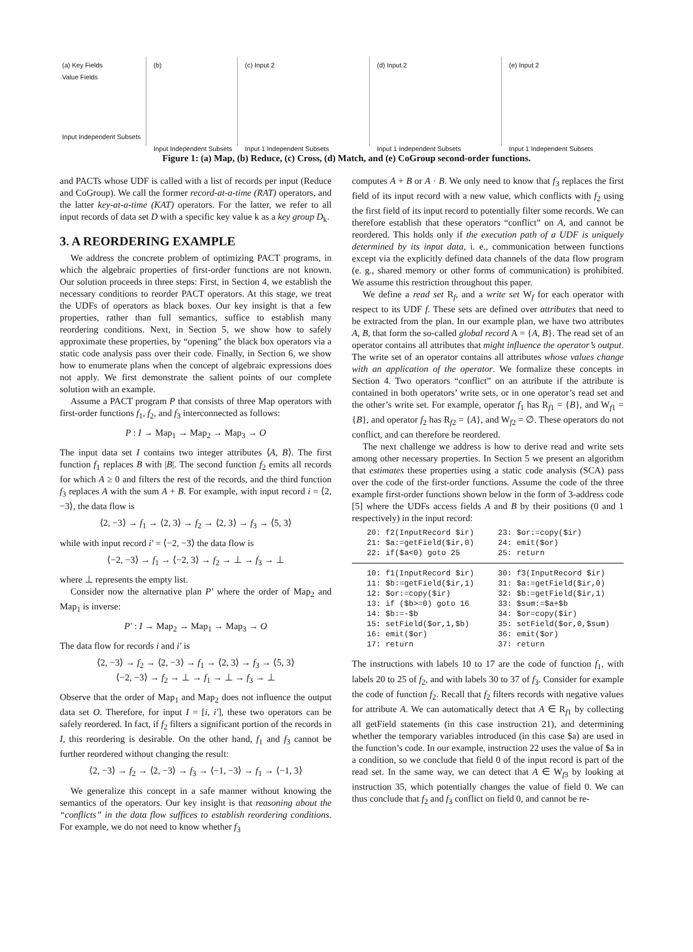(a) Key Fields
Value Fields
Input Independent Subsets
(b)
Input Independent Subsets
(c) Input 2
Input 1 Independent Subsets
(d) Input 2
Input 1 Independent Subsets
(e) Input 2
Input 1 Independent Subsets
Figure 1: (a) Map, (b) Reduce, (c) Cross, (d) Match, and (e) CoGroup second-order functions.
and PACTs whose UDF is called with a list of records per input (Reduce and CoGroup). We call the former record-at-a-time (RAT) operators, and the latter key-at-a-time (KAT) operators. For the latter, we refer to all input records of data set D with a specific key value k as a key group D<sub>k</sub>.
3. A REORDERING EXAMPLE
We address the concrete problem of optimizing PACT programs, in which the algebraic properties of first-order functions are not known. Our solution proceeds in three steps: First, in Section 4, we establish the necessary conditions to reorder PACT operators. At this stage, we treat the UDFs of operators as black boxes. Our key insight is that a few properties, rather than full semantics, suffice to establish many reordering conditions. Next, in Section 5, we show how to safely approximate these properties, by “opening” the black box operators via a static code analysis pass over their code. Finally, in Section 6, we show how to enumerate plans when the concept of algebraic expressions does not apply. We first demonstrate the salient points of our complete solution with an example.
Assume a PACT program P that consists of three Map operators with first-order functions f<sub>1</sub>, f<sub>2</sub>, and f<sub>3</sub> interconnected as follows:
P : I → Map<sub>1</sub> → Map<sub>2</sub> → Map<sub>3</sub> → O
The input data set I contains two integer attributes ⟨A, B⟩. The first function f<sub>1</sub> replaces B with |B|. The second function f<sub>2</sub> emits all records for which A ≥ 0 and filters the rest of the records, and the third function f<sub>3</sub> replaces A with the sum A + B. For example, with input record i = ⟨2, −3⟩, the data flow is
⟨2, −3⟩ → f<sub>1</sub> → ⟨2, 3⟩ → f<sub>2</sub> → ⟨2, 3⟩ → f<sub>3</sub> → ⟨5, 3⟩
while with input record i′ = ⟨−2, −3⟩ the data flow is
⟨−2, −3⟩ → f<sub>1</sub> → ⟨−2, 3⟩ → f<sub>2</sub> → ⊥ → f<sub>3</sub> → ⊥
where ⊥ represents the empty list.
Consider now the alternative plan P′ where the order of Map<sub>2</sub> and Map<sub>1</sub> is inverse:
P′ : I → Map<sub>2</sub> → Map<sub>1</sub> → Map<sub>3</sub> → O
The data flow for records i and i′ is
⟨2, −3⟩ → f<sub>2</sub> → ⟨2, −3⟩ → f<sub>1</sub> → ⟨2, 3⟩ → f<sub>3</sub> → ⟨5, 3⟩
⟨−2, −3⟩ → f<sub>2</sub> → ⊥ → f<sub>1</sub> → ⊥ → f<sub>3</sub> → ⊥
Observe that the order of Map<sub>1</sub> and Map<sub>2</sub> does not influence the output data set O. Therefore, for input I = [i, i′], these two operators can be safely reordered. In fact, if f<sub>2</sub> filters a significant portion of the records in I, this reordering is desirable. On the other hand, f<sub>1</sub> and f<sub>3</sub> cannot be further reordered without changing the result:
⟨2, −3⟩ → f<sub>2</sub> → ⟨2, −3⟩ → f<sub>3</sub> → ⟨−1, −3⟩ → f<sub>1</sub> → ⟨−1, 3⟩
We generalize this concept in a safe manner without knowing the semantics of the operators. Our key insight is that reasoning about the “conflicts” in the data flow suffices to establish reordering conditions. For example, we do not need to know whether f<sub>3</sub>
computes A + B or A · B. We only need to know that f<sub>3</sub> replaces the first field of its input record with a new value, which conflicts with f<sub>2</sub> using the first field of its input record to potentially filter some records. We can therefore establish that these operators “conflict” on A, and cannot be reordered. This holds only if the execution path of a UDF is uniquely determined by its input data, i. e., communication between functions except via the explicitly defined data channels of the data flow program (e. g., shared memory or other forms of communication) is prohibited. We assume this restriction throughout this paper.
We define a read set R<sub>f</sub>, and a write set W<sub>f</sub> for each operator with respect to its UDF f. These sets are defined over attributes that need to be extracted from the plan. In our example plan, we have two attributes A, B, that form the so-called global record A = {A, B}. The read set of an operator contains all attributes that might influence the operator’s output. The write set of an operator contains all attributes whose values change with an application of the operator. We formalize these concepts in Section 4. Two operators “conflict” on an attribute if the attribute is contained in both operators’ write sets, or in one operator’s read set and the other’s write set. For example, operator f<sub>1</sub> has R<sub>f1</sub> = {B}, and W<sub>f1</sub> = {B}, and operator f<sub>2</sub> has R<sub>f2</sub> = {A}, and W<sub>f2</sub> = ∅. These operators do not conflict, and can therefore be reordered.
The next challenge we address is how to derive read and write sets among other necessary properties. In Section 5 we present an algorithm that estimates these properties using a static code analysis (SCA) pass over the code of the first-order functions. Assume the code of the three example first-order functions shown below in the form of 3-address code [5] where the UDFs access fields A and B by their positions (0 and 1 respectively) in the input record:
20: f2(InputRecord $ir) 21: $a:=getField($ir,0) 22: if($a<0) goto 25
23: $or:=copy($ir) 24: emit($or) 25: return
10: f1(InputRecord $ir) 11: $b:=getField($ir,1) 12: $or:=copy($ir) 13: if ($b>=0) goto 16 14: $b:=-$b 15: setField($or,1,$b) 16: emit($or) 17: return
30: f3(InputRecord $ir) 31: $a:=getField($ir,0) 32: $b:=getField($ir,1) 33: $sum:=$a+$b 34: $or=copy($ir) 35: setField($or,0,$sum) 36: emit($or) 37: return
The instructions with labels 10 to 17 are the code of function f<sub>1</sub>, with labels 20 to 25 of f<sub>2</sub>, and with labels 30 to 37 of f<sub>3</sub>. Consider for example the code of function f<sub>2</sub>. Recall that f<sub>2</sub> filters records with negative values for attribute A. We can automatically detect that A ∈ R<sub>f1</sub> by collecting all getField statements (in this case instruction 21), and determining whether the temporary variables introduced (in this case $a) are used in the function’s code. In our example, instruction 22 uses the value of $a in a condition, so we conclude that field 0 of the input record is part of the read set. In the same way, we can detect that A ∈ W<sub>f3</sub> by looking at instruction 35, which potentially changes the value of field 0. We can thus conclude that f<sub>2</sub> and f<sub>3</sub> conflict on field 0, and cannot be re-